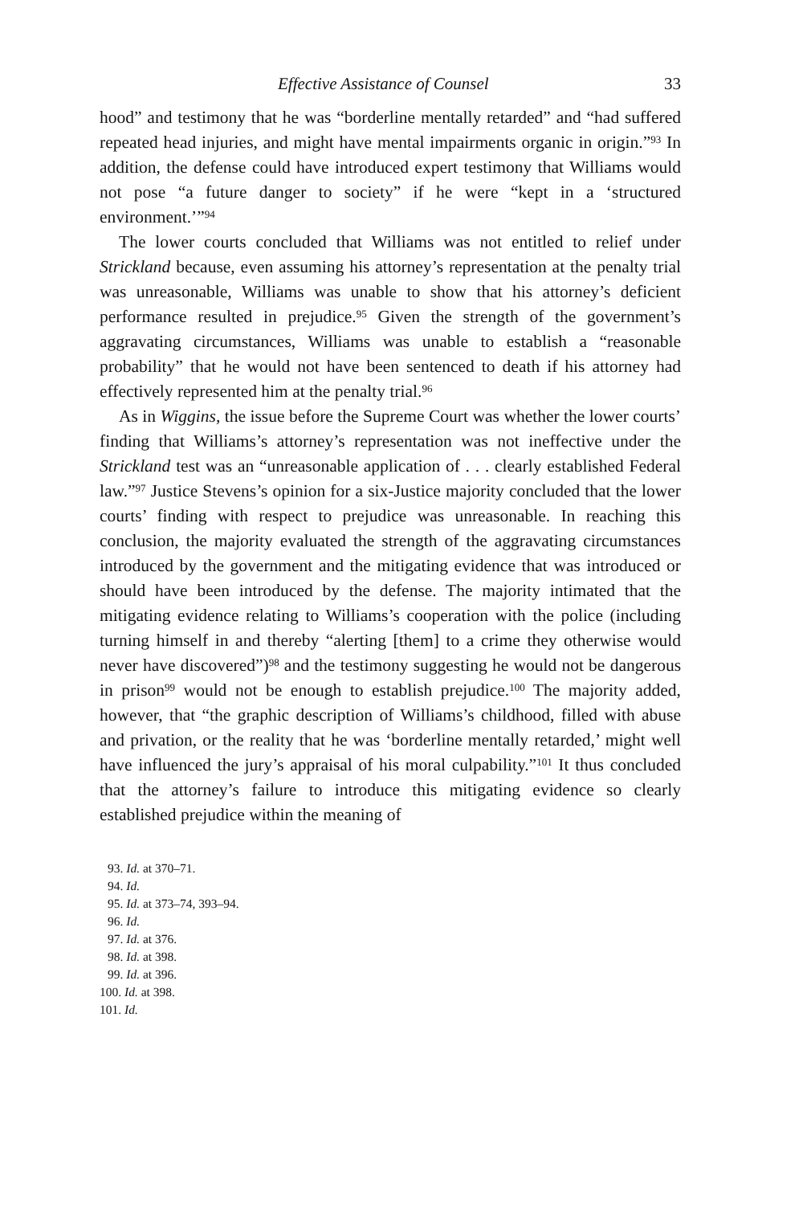Effective Assistance of Counsel 33
hood” and testimony that he was “borderline mentally retarded” and “had suffered repeated head injuries, and might have mental impairments organic in origin.”<sup>93</sup> In addition, the defense could have introduced expert testimony that Williams would not pose “a future danger to society” if he were “kept in a ‘structured environment.’”<sup>94</sup>
The lower courts concluded that Williams was not entitled to relief under Strickland because, even assuming his attorney’s representation at the penalty trial was unreasonable, Williams was unable to show that his attorney’s deficient performance resulted in prejudice.<sup>95</sup> Given the strength of the government’s aggravating circumstances, Williams was unable to establish a “reasonable probability” that he would not have been sentenced to death if his attorney had effectively represented him at the penalty trial.<sup>96</sup>
As in Wiggins, the issue before the Supreme Court was whether the lower courts’ finding that Williams’s attorney’s representation was not ineffective under the Strickland test was an “unreasonable application of . . . clearly established Federal law.”<sup>97</sup> Justice Stevens’s opinion for a six-Justice majority concluded that the lower courts’ finding with respect to prejudice was unreasonable. In reaching this conclusion, the majority evaluated the strength of the aggravating circumstances introduced by the government and the mitigating evidence that was introduced or should have been introduced by the defense. The majority intimated that the mitigating evidence relating to Williams’s cooperation with the police (including turning himself in and thereby “alerting [them] to a crime they otherwise would never have discovered”)<sup>98</sup> and the testimony suggesting he would not be dangerous in prison<sup>99</sup> would not be enough to establish prejudice.<sup>100</sup> The majority added, however, that “the graphic description of Williams’s childhood, filled with abuse and privation, or the reality that he was ‘borderline mentally retarded,’ might well have influenced the jury’s appraisal of his moral culpability.”<sup>101</sup> It thus concluded that the attorney’s failure to introduce this mitigating evidence so clearly established prejudice within the meaning of
93. Id. at 370–71.
94. Id.
95. Id. at 373–74, 393–94.
96. Id.
97. Id. at 376.
98. Id. at 398.
99. Id. at 396.
100. Id. at 398.
101. Id.